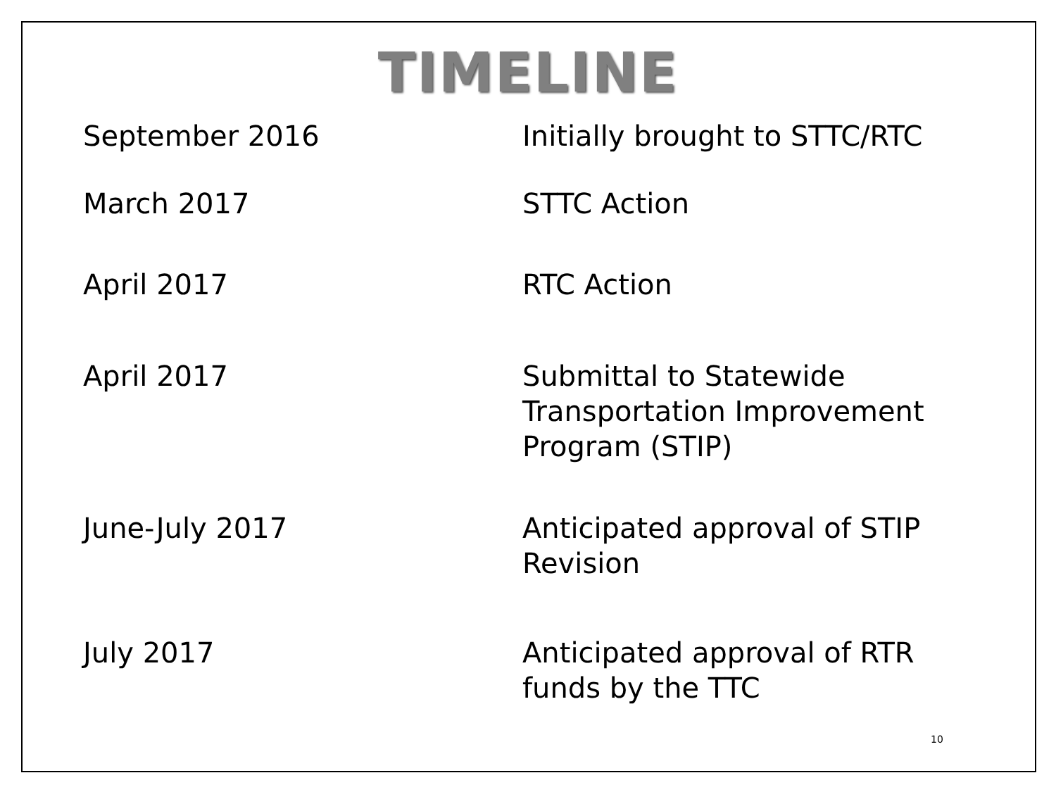TIMELINE
| September 2016 | Initially brought to STTC/RTC |
| March 2017 | STTC Action |
| April 2017 | RTC Action |
| April 2017 | Submittal to Statewide Transportation Improvement Program (STIP) |
| June-July 2017 | Anticipated approval of STIP Revision |
| July 2017 | Anticipated approval of RTR funds by the TTC |
10